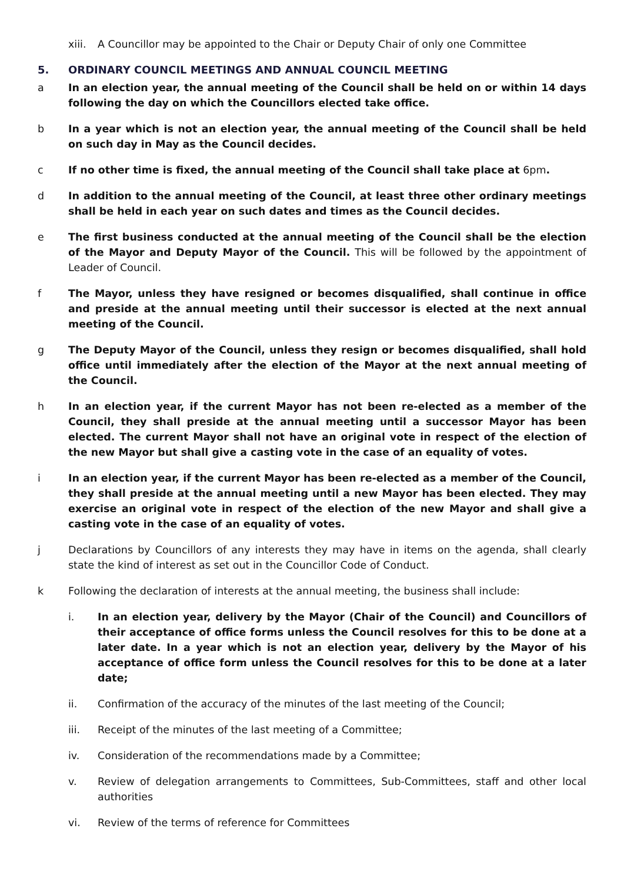xiii.
A Councillor may be appointed to the Chair or Deputy Chair of only one Committee
5. ORDINARY COUNCIL MEETINGS AND ANNUAL COUNCIL MEETING
a In an election year, the annual meeting of the Council shall be held on or within 14 days following the day on which the Councillors elected take office.
b In a year which is not an election year, the annual meeting of the Council shall be held on such day in May as the Council decides.
c If no other time is fixed, the annual meeting of the Council shall take place at 6pm.
d In addition to the annual meeting of the Council, at least three other ordinary meetings shall be held in each year on such dates and times as the Council decides.
e The first business conducted at the annual meeting of the Council shall be the election of the Mayor and Deputy Mayor of the Council. This will be followed by the appointment of Leader of Council.
f The Mayor, unless they have resigned or becomes disqualified, shall continue in office and preside at the annual meeting until their successor is elected at the next annual meeting of the Council.
g The Deputy Mayor of the Council, unless they resign or becomes disqualified, shall hold office until immediately after the election of the Mayor at the next annual meeting of the Council.
h In an election year, if the current Mayor has not been re-elected as a member of the Council, they shall preside at the annual meeting until a successor Mayor has been elected. The current Mayor shall not have an original vote in respect of the election of the new Mayor but shall give a casting vote in the case of an equality of votes.
i In an election year, if the current Mayor has been re-elected as a member of the Council, they shall preside at the annual meeting until a new Mayor has been elected. They may exercise an original vote in respect of the election of the new Mayor and shall give a casting vote in the case of an equality of votes.
j Declarations by Councillors of any interests they may have in items on the agenda, shall clearly state the kind of interest as set out in the Councillor Code of Conduct.
k Following the declaration of interests at the annual meeting, the business shall include:
i. In an election year, delivery by the Mayor (Chair of the Council) and Councillors of their acceptance of office forms unless the Council resolves for this to be done at a later date. In a year which is not an election year, delivery by the Mayor of his acceptance of office form unless the Council resolves for this to be done at a later date;
ii. Confirmation of the accuracy of the minutes of the last meeting of the Council;
iii. Receipt of the minutes of the last meeting of a Committee;
iv. Consideration of the recommendations made by a Committee;
v. Review of delegation arrangements to Committees, Sub-Committees, staff and other local authorities
vi. Review of the terms of reference for Committees